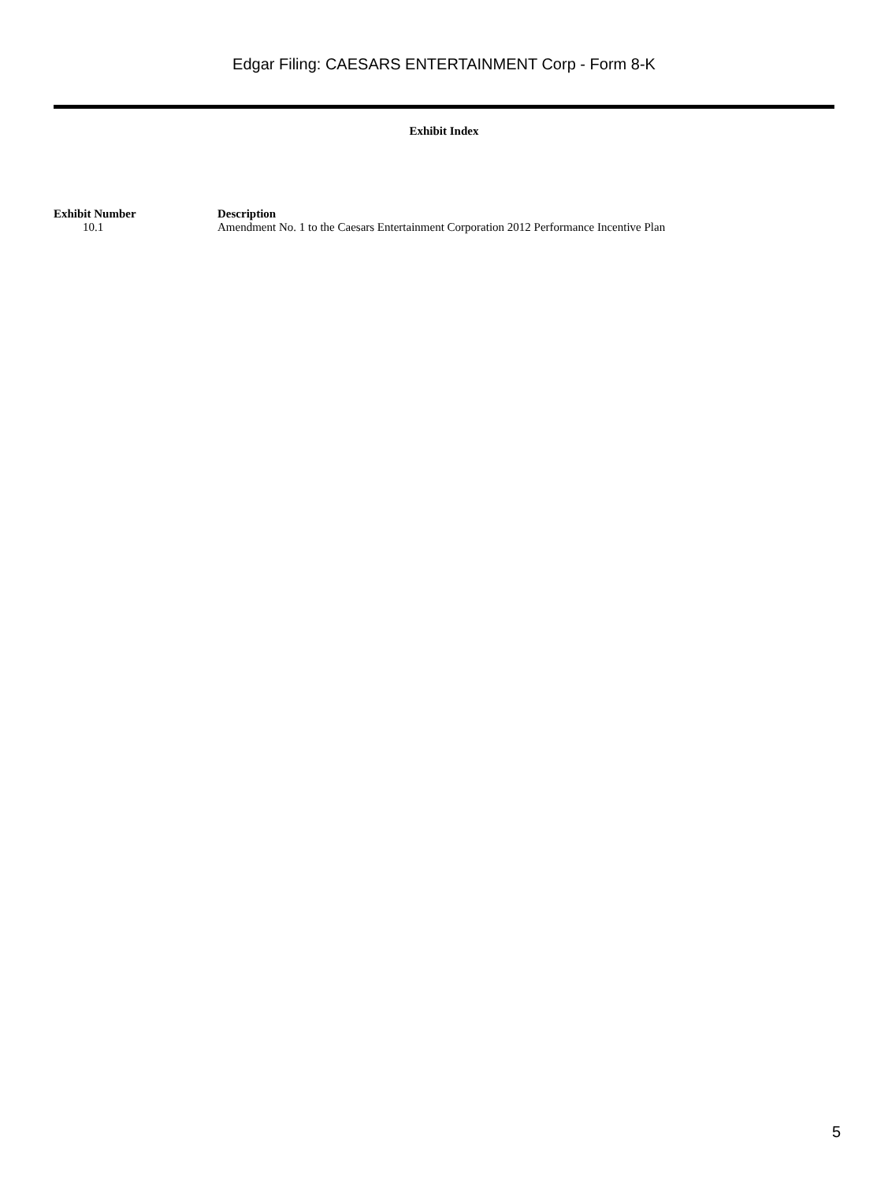Edgar Filing: CAESARS ENTERTAINMENT Corp - Form 8-K
Exhibit Index
| Exhibit Number | Description |
| --- | --- |
| 10.1 | Amendment No. 1 to the Caesars Entertainment Corporation 2012 Performance Incentive Plan |
5